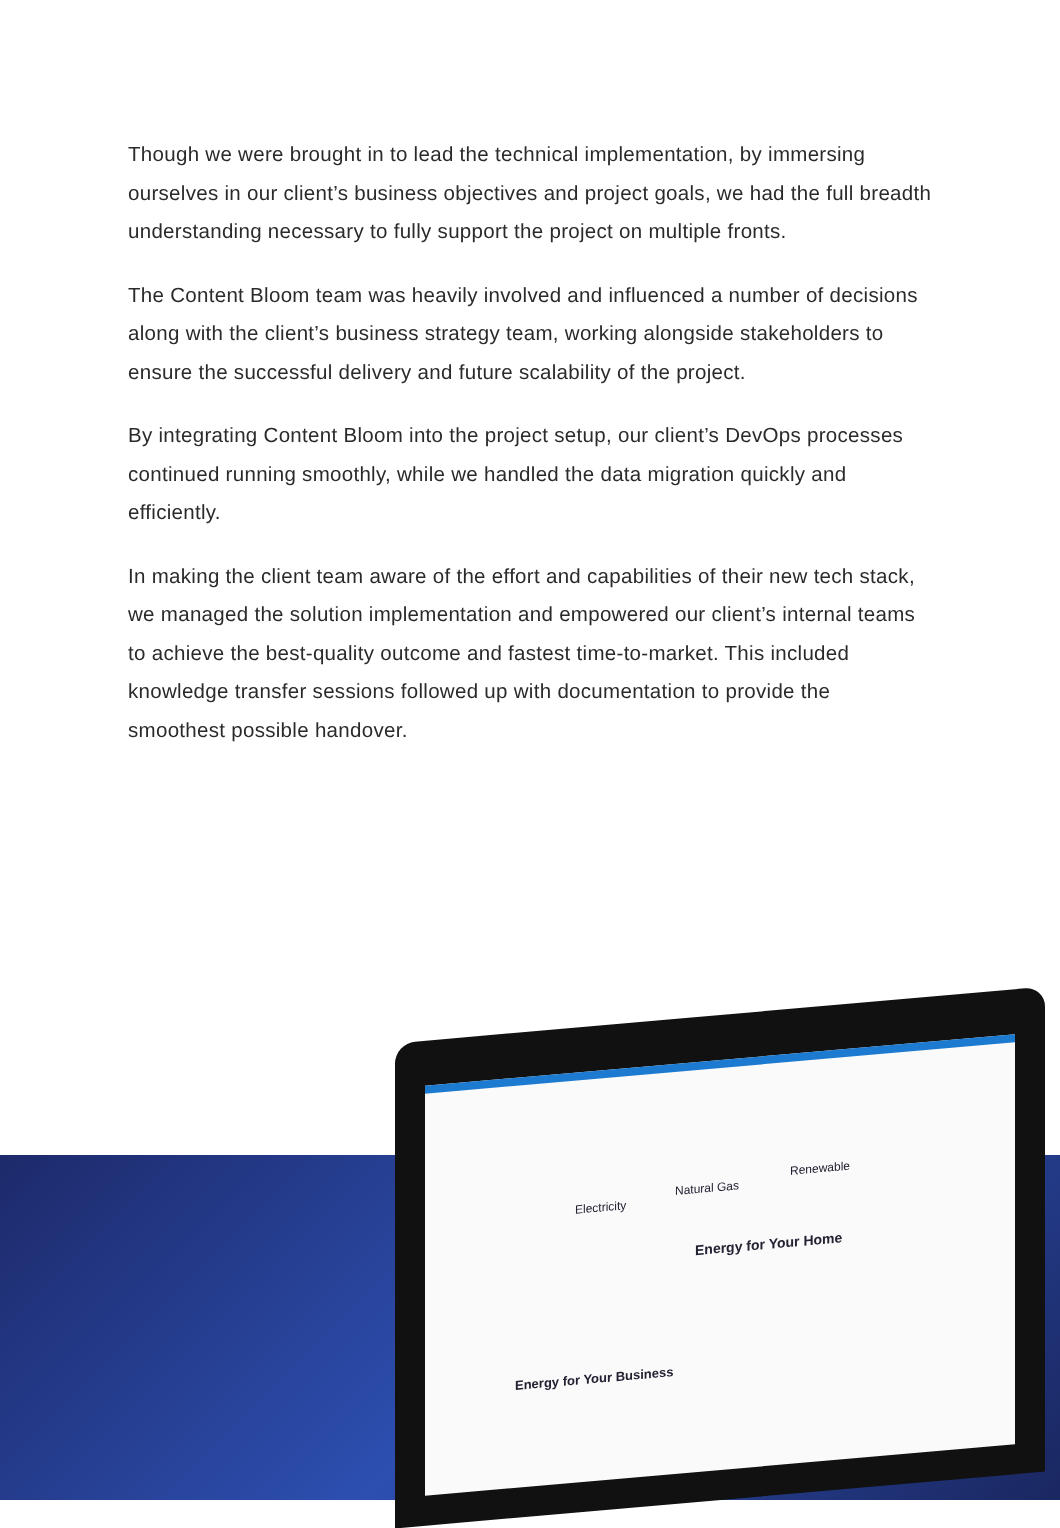Though we were brought in to lead the technical implementation, by immersing ourselves in our client’s business objectives and project goals, we had the full breadth understanding necessary to fully support the project on multiple fronts.
The Content Bloom team was heavily involved and influenced a number of decisions along with the client’s business strategy team, working alongside stakeholders to ensure the successful delivery and future scalability of the project.
By integrating Content Bloom into the project setup, our client’s DevOps processes continued running smoothly, while we handled the data migration quickly and efficiently.
In making the client team aware of the effort and capabilities of their new tech stack, we managed the solution implementation and empowered our client’s internal teams to achieve the best-quality outcome and fastest time-to-market. This included knowledge transfer sessions followed up with documentation to provide the smoothest possible handover.
Electricity
Natural Gas
Renewable
Energy for Your Home
Energy for Your Business